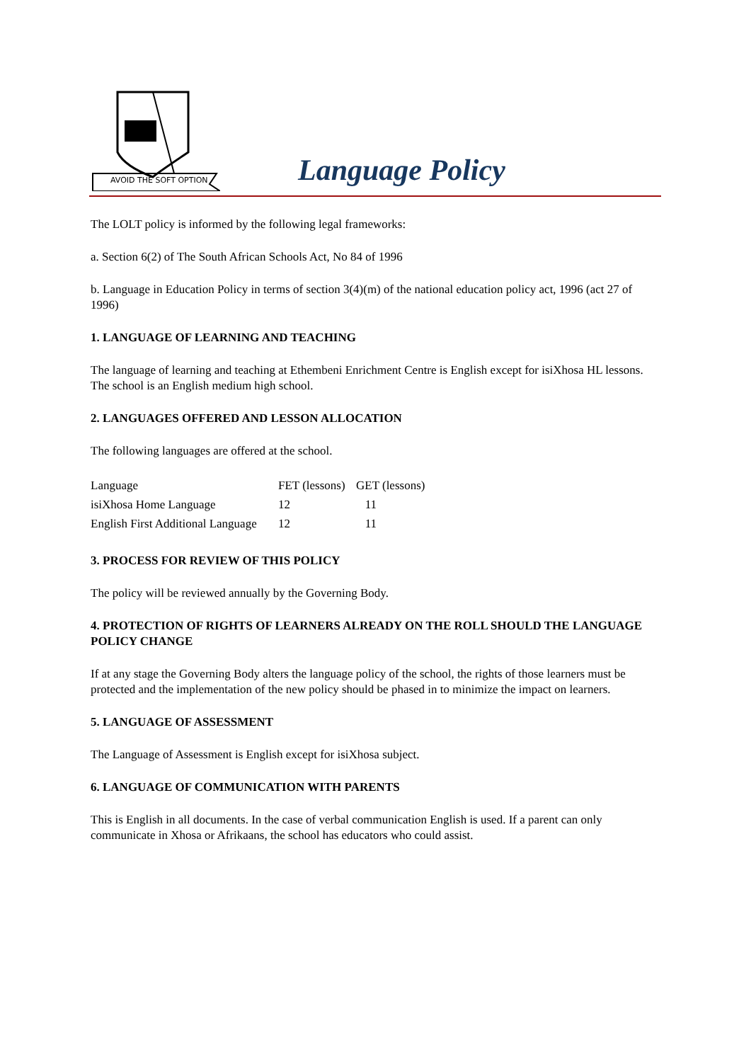AVOID THE SOFT OPTION
Language Policy
The LOLT policy is informed by the following legal frameworks:
a. Section 6(2) of The South African Schools Act, No 84 of 1996
b. Language in Education Policy in terms of section 3(4)(m) of the national education policy act, 1996 (act 27 of 1996)
1. LANGUAGE OF LEARNING AND TEACHING
The language of learning and teaching at Ethembeni Enrichment Centre is English except for isiXhosa HL lessons. The school is an English medium high school.
2. LANGUAGES OFFERED AND LESSON ALLOCATION
The following languages are offered at the school.
| Language | FET (lessons) | GET (lessons) |
| isiXhosa Home Language | 12 | 11 |
| English First Additional Language | 12 | 11 |
3. PROCESS FOR REVIEW OF THIS POLICY
The policy will be reviewed annually by the Governing Body.
4. PROTECTION OF RIGHTS OF LEARNERS ALREADY ON THE ROLL SHOULD THE LANGUAGE POLICY CHANGE
If at any stage the Governing Body alters the language policy of the school, the rights of those learners must be protected and the implementation of the new policy should be phased in to minimize the impact on learners.
5. LANGUAGE OF ASSESSMENT
The Language of Assessment is English except for isiXhosa subject.
6. LANGUAGE OF COMMUNICATION WITH PARENTS
This is English in all documents. In the case of verbal communication English is used. If a parent can only communicate in Xhosa or Afrikaans, the school has educators who could assist.